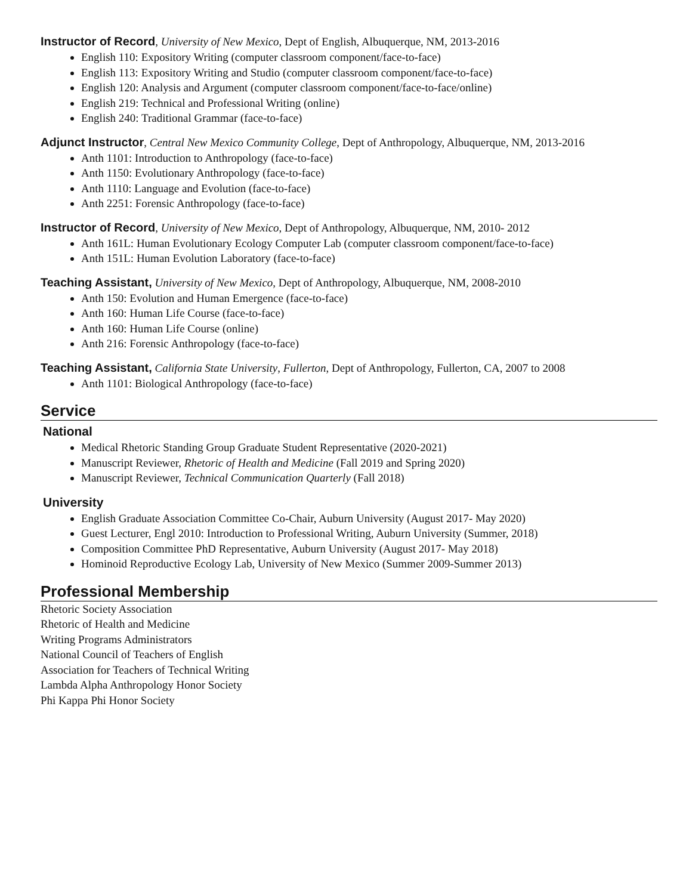Instructor of Record, University of New Mexico, Dept of English, Albuquerque, NM, 2013-2016
English 110: Expository Writing (computer classroom component/face-to-face)
English 113: Expository Writing and Studio (computer classroom component/face-to-face)
English 120: Analysis and Argument (computer classroom component/face-to-face/online)
English 219: Technical and Professional Writing (online)
English 240: Traditional Grammar (face-to-face)
Adjunct Instructor, Central New Mexico Community College, Dept of Anthropology, Albuquerque, NM, 2013-2016
Anth 1101: Introduction to Anthropology (face-to-face)
Anth 1150: Evolutionary Anthropology (face-to-face)
Anth 1110: Language and Evolution (face-to-face)
Anth 2251: Forensic Anthropology (face-to-face)
Instructor of Record, University of New Mexico, Dept of Anthropology, Albuquerque, NM, 2010- 2012
Anth 161L: Human Evolutionary Ecology Computer Lab (computer classroom component/face-to-face)
Anth 151L: Human Evolution Laboratory (face-to-face)
Teaching Assistant, University of New Mexico, Dept of Anthropology, Albuquerque, NM, 2008-2010
Anth 150: Evolution and Human Emergence (face-to-face)
Anth 160: Human Life Course (face-to-face)
Anth 160: Human Life Course (online)
Anth 216: Forensic Anthropology (face-to-face)
Teaching Assistant, California State University, Fullerton, Dept of Anthropology, Fullerton, CA, 2007 to 2008
Anth 1101: Biological Anthropology (face-to-face)
Service
National
Medical Rhetoric Standing Group Graduate Student Representative (2020-2021)
Manuscript Reviewer, Rhetoric of Health and Medicine (Fall 2019 and Spring 2020)
Manuscript Reviewer, Technical Communication Quarterly (Fall 2018)
University
English Graduate Association Committee Co-Chair, Auburn University (August 2017- May 2020)
Guest Lecturer, Engl 2010: Introduction to Professional Writing, Auburn University (Summer, 2018)
Composition Committee PhD Representative, Auburn University (August 2017- May 2018)
Hominoid Reproductive Ecology Lab, University of New Mexico (Summer 2009-Summer 2013)
Professional Membership
Rhetoric Society Association
Rhetoric of Health and Medicine
Writing Programs Administrators
National Council of Teachers of English
Association for Teachers of Technical Writing
Lambda Alpha Anthropology Honor Society
Phi Kappa Phi Honor Society